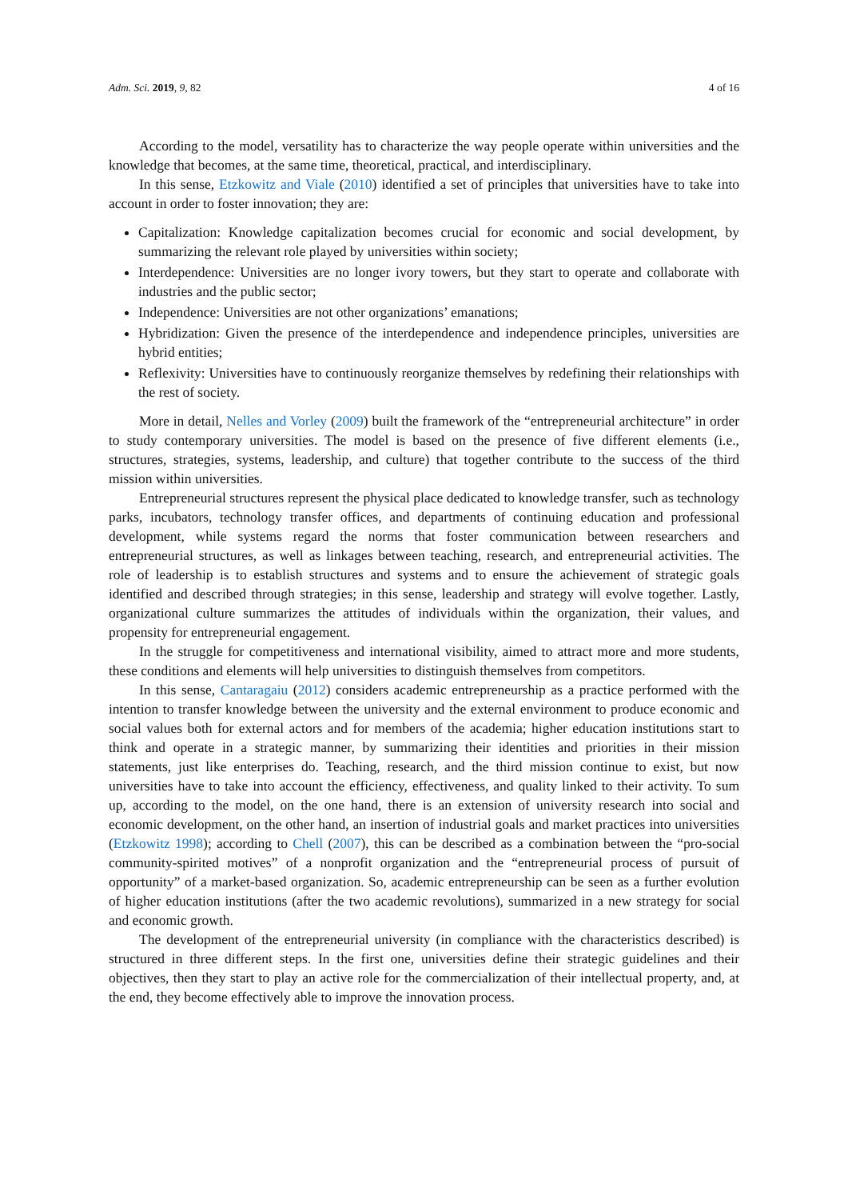Adm. Sci. 2019, 9, 82 4 of 16
According to the model, versatility has to characterize the way people operate within universities and the knowledge that becomes, at the same time, theoretical, practical, and interdisciplinary.
In this sense, Etzkowitz and Viale (2010) identified a set of principles that universities have to take into account in order to foster innovation; they are:
Capitalization: Knowledge capitalization becomes crucial for economic and social development, by summarizing the relevant role played by universities within society;
Interdependence: Universities are no longer ivory towers, but they start to operate and collaborate with industries and the public sector;
Independence: Universities are not other organizations’ emanations;
Hybridization: Given the presence of the interdependence and independence principles, universities are hybrid entities;
Reflexivity: Universities have to continuously reorganize themselves by redefining their relationships with the rest of society.
More in detail, Nelles and Vorley (2009) built the framework of the “entrepreneurial architecture” in order to study contemporary universities. The model is based on the presence of five different elements (i.e., structures, strategies, systems, leadership, and culture) that together contribute to the success of the third mission within universities.
Entrepreneurial structures represent the physical place dedicated to knowledge transfer, such as technology parks, incubators, technology transfer offices, and departments of continuing education and professional development, while systems regard the norms that foster communication between researchers and entrepreneurial structures, as well as linkages between teaching, research, and entrepreneurial activities. The role of leadership is to establish structures and systems and to ensure the achievement of strategic goals identified and described through strategies; in this sense, leadership and strategy will evolve together. Lastly, organizational culture summarizes the attitudes of individuals within the organization, their values, and propensity for entrepreneurial engagement.
In the struggle for competitiveness and international visibility, aimed to attract more and more students, these conditions and elements will help universities to distinguish themselves from competitors.
In this sense, Cantaragaiu (2012) considers academic entrepreneurship as a practice performed with the intention to transfer knowledge between the university and the external environment to produce economic and social values both for external actors and for members of the academia; higher education institutions start to think and operate in a strategic manner, by summarizing their identities and priorities in their mission statements, just like enterprises do. Teaching, research, and the third mission continue to exist, but now universities have to take into account the efficiency, effectiveness, and quality linked to their activity. To sum up, according to the model, on the one hand, there is an extension of university research into social and economic development, on the other hand, an insertion of industrial goals and market practices into universities (Etzkowitz 1998); according to Chell (2007), this can be described as a combination between the “pro-social community-spirited motives” of a nonprofit organization and the “entrepreneurial process of pursuit of opportunity” of a market-based organization. So, academic entrepreneurship can be seen as a further evolution of higher education institutions (after the two academic revolutions), summarized in a new strategy for social and economic growth.
The development of the entrepreneurial university (in compliance with the characteristics described) is structured in three different steps. In the first one, universities define their strategic guidelines and their objectives, then they start to play an active role for the commercialization of their intellectual property, and, at the end, they become effectively able to improve the innovation process.